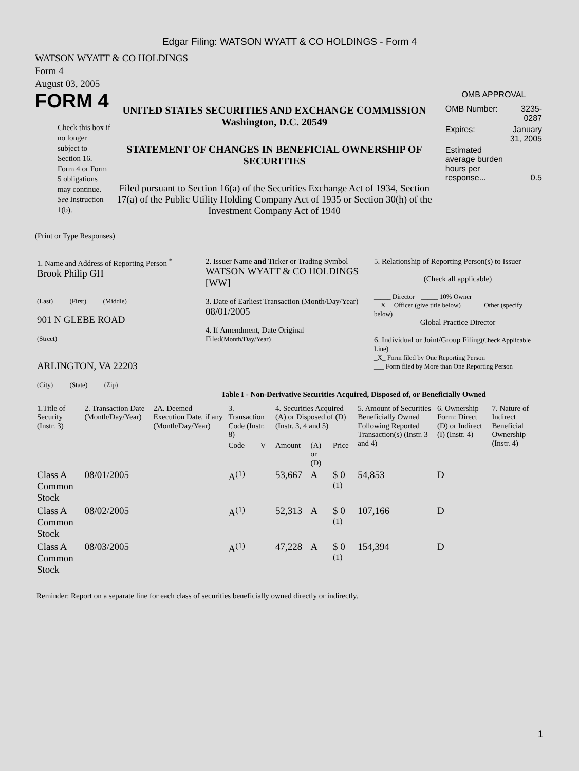Edgar Filing: WATSON WYATT & CO HOLDINGS - Form 4
WATSON WYATT & CO HOLDINGS
Form 4
August 03, 2005
FORM 4
Check this box if no longer subject to Section 16. Form 4 or Form 5 obligations may continue. See Instruction 1(b).
UNITED STATES SECURITIES AND EXCHANGE COMMISSION
Washington, D.C. 20549
STATEMENT OF CHANGES IN BENEFICIAL OWNERSHIP OF SECURITIES
Filed pursuant to Section 16(a) of the Securities Exchange Act of 1934, Section 17(a) of the Public Utility Holding Company Act of 1935 or Section 30(h) of the Investment Company Act of 1940
OMB APPROVAL
| OMB Number: | 3235-0287 |
| Expires: | January 31, 2005 |
| Estimated average burden hours per response... | 0.5 |
(Print or Type Responses)
| 1. Name and Address of Reporting Person <sup>*</sup> Brook Philip GH (Last) (First) (Middle) 901 N GLEBE ROAD (Street) ARLINGTON, VA 22203 (City) (State) (Zip) | 2. Issuer Name and Ticker or Trading Symbol WATSON WYATT & CO HOLDINGS [WW] 3. Date of Earliest Transaction (Month/Day/Year) 08/01/2005 4. If Amendment, Date Original Filed (Month/Day/Year) | 5. Relationship of Reporting Person(s) to Issuer (Check all applicable) _____ Director _____ 10% Owner __X__ Officer (give title below) _____ Other (specify below) Global Practice Director 6. Individual or Joint/Group Filing (Check Applicable Line) _X_ Form filed by One Reporting Person ___ Form filed by More than One Reporting Person |
Table I - Non-Derivative Securities Acquired, Disposed of, or Beneficially Owned
| 1.Title of Security (Instr. 3) | 2. Transaction Date (Month/Day/Year) | 2A. Deemed Execution Date, if any (Month/Day/Year) | 3. Transaction Code (Instr. 8) | | 4. Securities Acquired (A) or Disposed of (D) (Instr. 3, 4 and 5) | | | 5. Amount of Securities Beneficially Owned Following Reported Transaction(s) (Instr. 3 and 4) | 6. Ownership Form: Direct (D) or Indirect (I) (Instr. 4) | 7. Nature of Indirect Beneficial Ownership (Instr. 4) |
| --- | --- | --- | --- | --- | --- | --- | --- | --- | --- | --- |
| | | | Code | V | Amount | (A) or (D) | Price | | | |
| Class A Common Stock | 08/01/2005 | | A<sup>(1)</sup> | | 53,667 | A | $ 0 <sup>(1)</sup> | 54,853 | D | |
| Class A Common Stock | 08/02/2005 | | A<sup>(1)</sup> | | 52,313 | A | $ 0 <sup>(1)</sup> | 107,166 | D | |
| Class A Common Stock | 08/03/2005 | | A<sup>(1)</sup> | | 47,228 | A | $ 0 <sup>(1)</sup> | 154,394 | D | |
Reminder: Report on a separate line for each class of securities beneficially owned directly or indirectly.
1